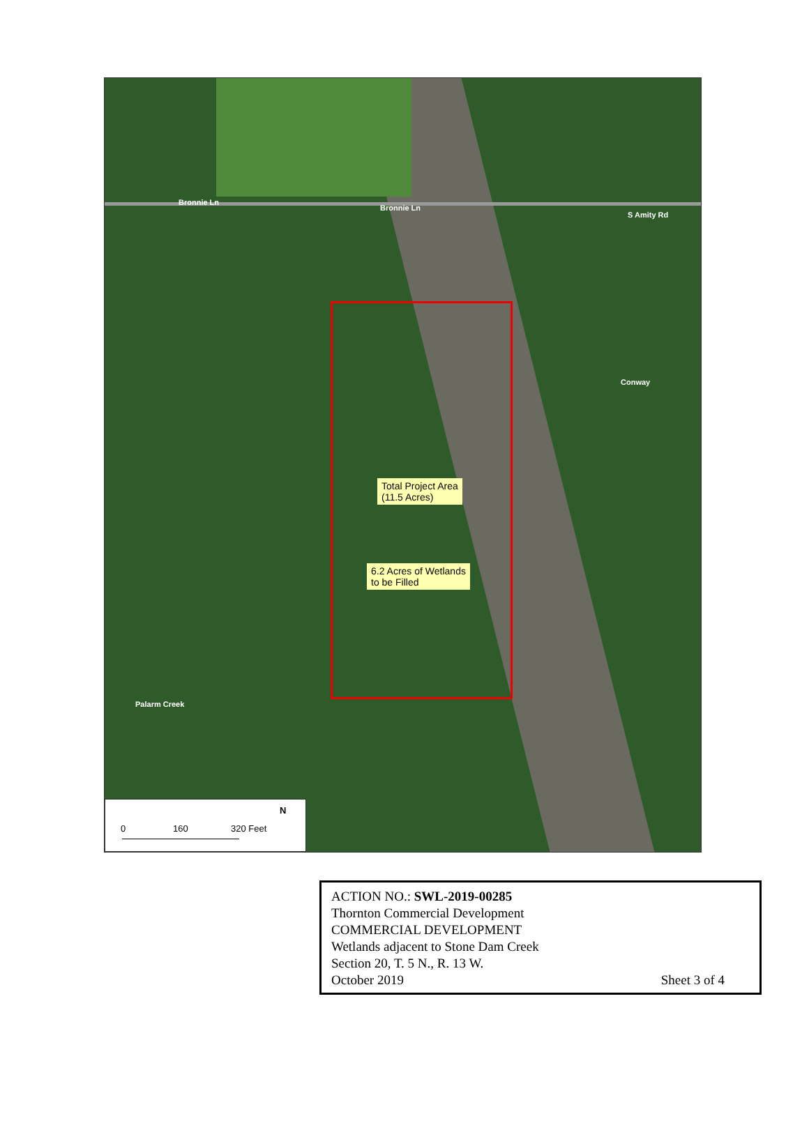Bronnie Ln
Bronnie Ln
S Amity Rd
Conway
Palarm Creek
Total Project Area
(11.5 Acres)
6.2 Acres of Wetlands
to be Filled
0 160 320 Feet
N
ACTION NO.: SWL-2019-00285
Thornton Commercial Development
COMMERCIAL DEVELOPMENT
Wetlands adjacent to Stone Dam Creek
Section 20, T. 5 N., R. 13 W.
October 2019 Sheet 3 of 4